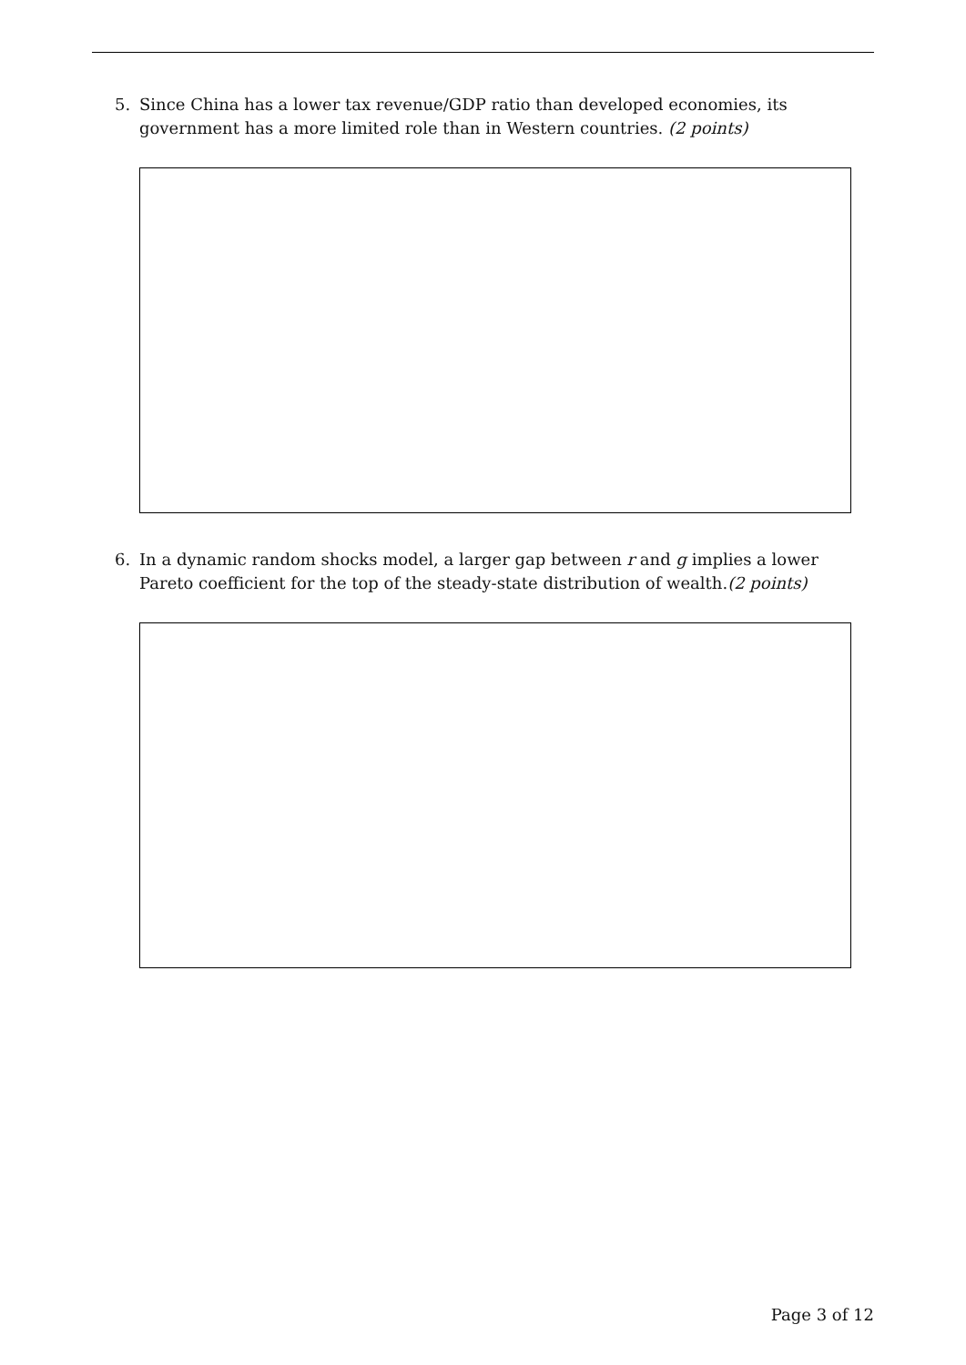5. Since China has a lower tax revenue/GDP ratio than developed economies, its government has a more limited role than in Western countries. (2 points)
6. In a dynamic random shocks model, a larger gap between r and g implies a lower Pareto coefficient for the top of the steady-state distribution of wealth.(2 points)
Page 3 of 12